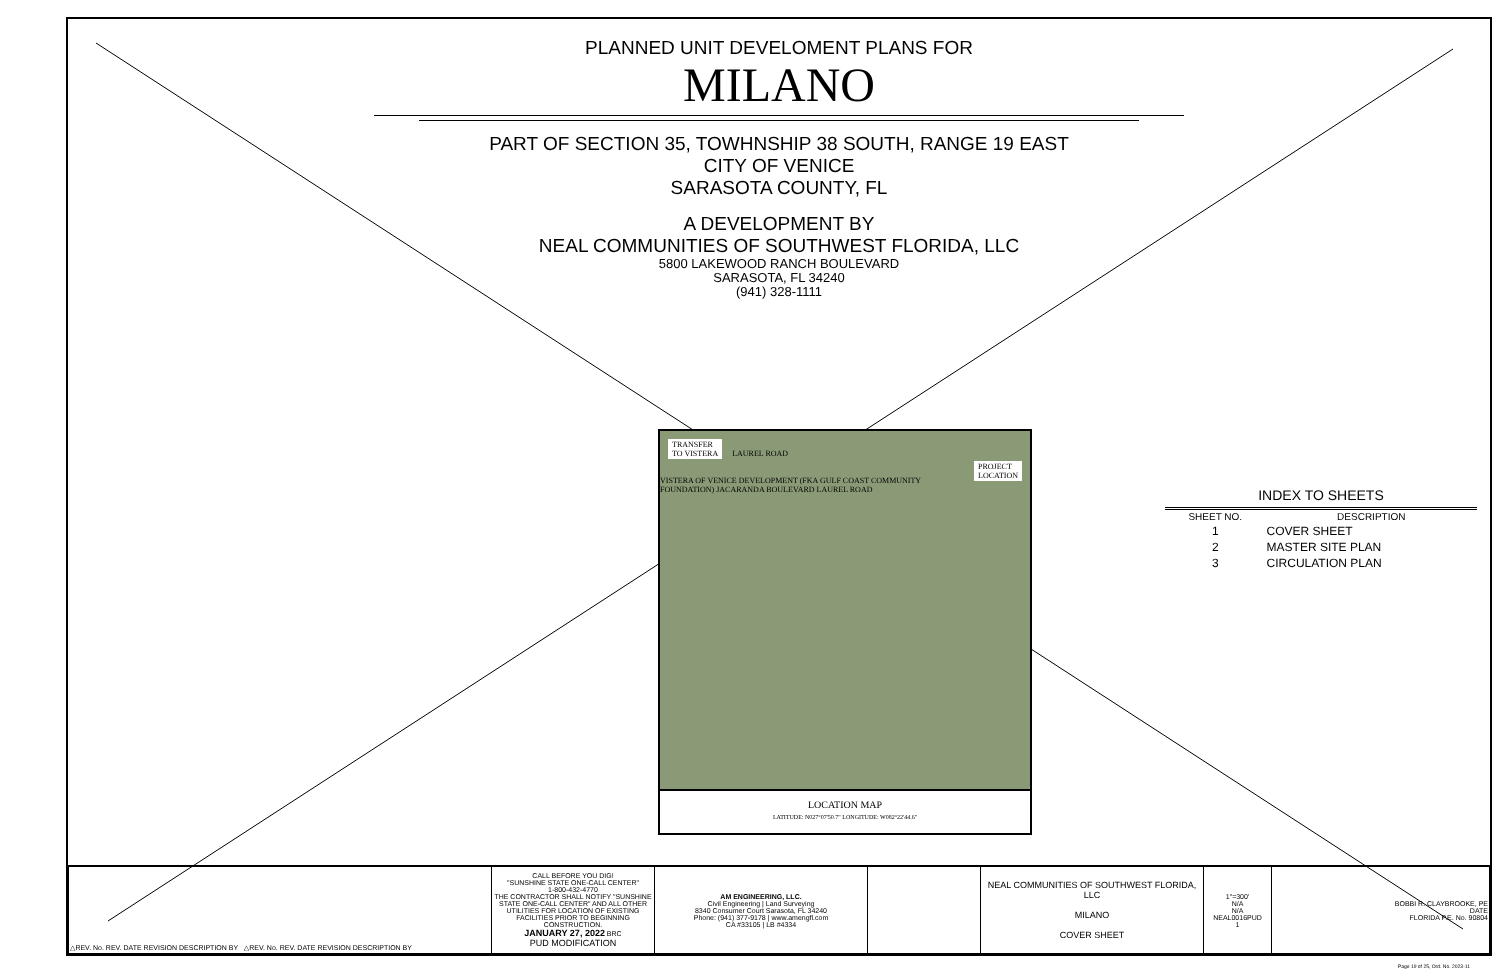PLANNED UNIT DEVELOMENT PLANS FOR
MILANO
PART OF SECTION 35, TOWHNSHIP 38 SOUTH, RANGE 19 EAST
CITY OF VENICE
SARASOTA COUNTY, FL
A DEVELOPMENT BY
NEAL COMMUNITIES OF SOUTHWEST FLORIDA, LLC
5800 LAKEWOOD RANCH BOULEVARD
SARASOTA, FL 34240
(941) 328-1111
TRANSFER
TO VISTERA LAUREL ROAD PROJECT
LOCATION
VISTERA OF VENICE DEVELOPMENT (FKA GULF COAST COMMUNITY FOUNDATION) JACARANDA BOULEVARD LAUREL ROAD
LOCATION MAP
LATITUDE: N027°07'50.7" LONGITUDE: W082°22'44.6"
INDEX TO SHEETS
| SHEET NO. | DESCRIPTION |
| --- | --- |
| 1 | COVER SHEET |
| 2 | MASTER SITE PLAN |
| 3 | CIRCULATION PLAN |
| △REV. No. REV. DATE REVISION DESCRIPTION BY △REV. No. REV. DATE REVISION DESCRIPTION BY | CALL BEFORE YOU DIG! "SUNSHINE STATE ONE-CALL CENTER" 1-800-432-4770 THE CONTRACTOR SHALL NOTIFY "SUNSHINE STATE ONE-CALL CENTER" AND ALL OTHER UTILITIES FOR LOCATION OF EXISTING FACILITIES PRIOR TO BEGINNING CONSTRUCTION. JANUARY 27, 2022 BRC PUD MODIFICATION | AM ENGINEERING, LLC. Civil Engineering / Land Surveying 8340 Consumer Court Sarasota, FL 34240 Phone: (941) 377-9178 / www.amengfl.com CA #33105 / LB #4334 | | NEAL COMMUNITIES OF SOUTHWEST FLORIDA, LLC MILANO COVER SHEET | 1"=300' N/A N/A NEAL0016PUD 1 | BOBBI R. CLAYBROOKE, PE DATE FLORIDA P.E. No. 90804 |
Page 19 of 25, Ord. No. 2023-11